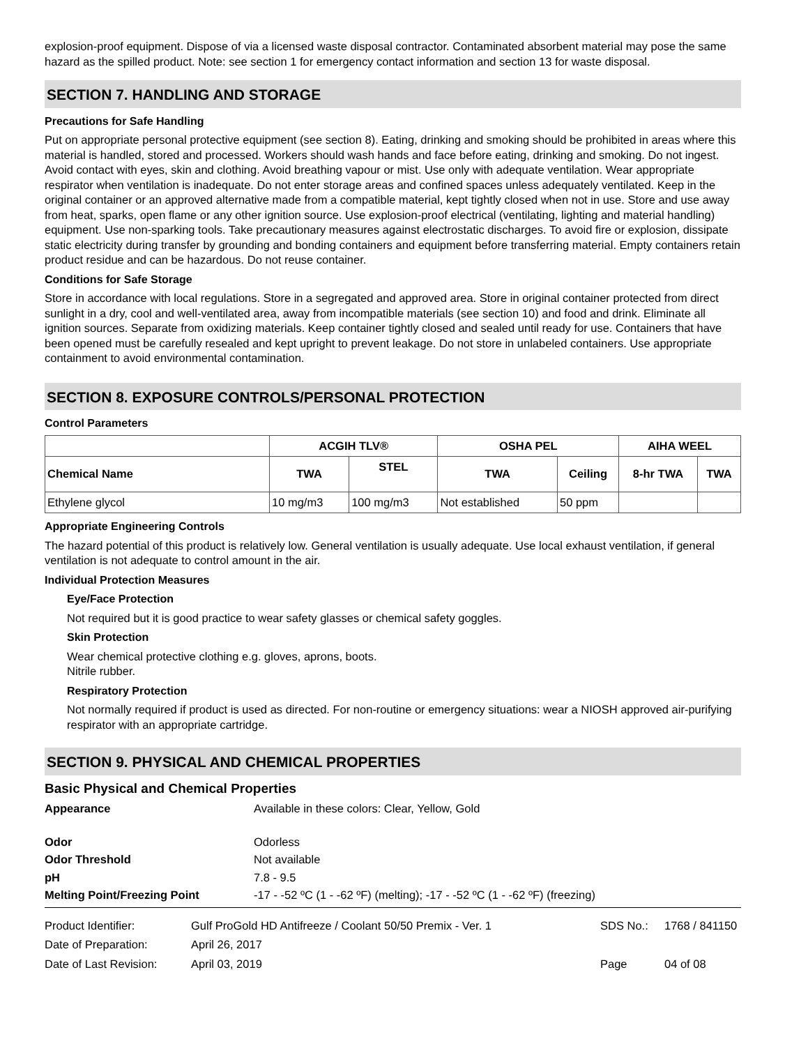explosion-proof equipment. Dispose of via a licensed waste disposal contractor. Contaminated absorbent material may pose the same hazard as the spilled product. Note: see section 1 for emergency contact information and section 13 for waste disposal.
SECTION 7. HANDLING AND STORAGE
Precautions for Safe Handling
Put on appropriate personal protective equipment (see section 8). Eating, drinking and smoking should be prohibited in areas where this material is handled, stored and processed. Workers should wash hands and face before eating, drinking and smoking. Do not ingest. Avoid contact with eyes, skin and clothing. Avoid breathing vapour or mist. Use only with adequate ventilation. Wear appropriate respirator when ventilation is inadequate. Do not enter storage areas and confined spaces unless adequately ventilated. Keep in the original container or an approved alternative made from a compatible material, kept tightly closed when not in use. Store and use away from heat, sparks, open flame or any other ignition source. Use explosion-proof electrical (ventilating, lighting and material handling) equipment. Use non-sparking tools. Take precautionary measures against electrostatic discharges. To avoid fire or explosion, dissipate static electricity during transfer by grounding and bonding containers and equipment before transferring material. Empty containers retain product residue and can be hazardous. Do not reuse container.
Conditions for Safe Storage
Store in accordance with local regulations. Store in a segregated and approved area. Store in original container protected from direct sunlight in a dry, cool and well-ventilated area, away from incompatible materials (see section 10) and food and drink. Eliminate all ignition sources. Separate from oxidizing materials. Keep container tightly closed and sealed until ready for use. Containers that have been opened must be carefully resealed and kept upright to prevent leakage. Do not store in unlabeled containers. Use appropriate containment to avoid environmental contamination.
SECTION 8. EXPOSURE CONTROLS/PERSONAL PROTECTION
Control Parameters
| | ACGIH TLV® | | OSHA PEL | | AIHA WEEL | |
| --- | --- | --- | --- | --- | --- | --- |
| Chemical Name | TWA | STEL | TWA | Ceiling | 8-hr TWA | TWA |
| Ethylene glycol | 10 mg/m3 | 100 mg/m3 | Not established | 50 ppm | | |
Appropriate Engineering Controls
The hazard potential of this product is relatively low. General ventilation is usually adequate. Use local exhaust ventilation, if general ventilation is not adequate to control amount in the air.
Individual Protection Measures
Eye/Face Protection
Not required but it is good practice to wear safety glasses or chemical safety goggles.
Skin Protection
Wear chemical protective clothing e.g. gloves, aprons, boots.
Nitrile rubber.
Respiratory Protection
Not normally required if product is used as directed. For non-routine or emergency situations: wear a NIOSH approved air-purifying respirator with an appropriate cartridge.
SECTION 9. PHYSICAL AND CHEMICAL PROPERTIES
Basic Physical and Chemical Properties
| Appearance | Available in these colors: Clear, Yellow, Gold |
| Odor | Odorless |
| Odor Threshold | Not available |
| pH | 7.8 - 9.5 |
| Melting Point/Freezing Point | -17 - -52 ºC (1 - -62 ºF) (melting); -17 - -52 ºC (1 - -62 ºF) (freezing) |
| Product Identifier: | Gulf ProGold HD Antifreeze / Coolant 50/50 Premix - Ver. 1 | SDS No.: | 1768 / 841150 |
| Date of Preparation: | April 26, 2017 | | |
| Date of Last Revision: | April 03, 2019 | Page | 04 of 08 |